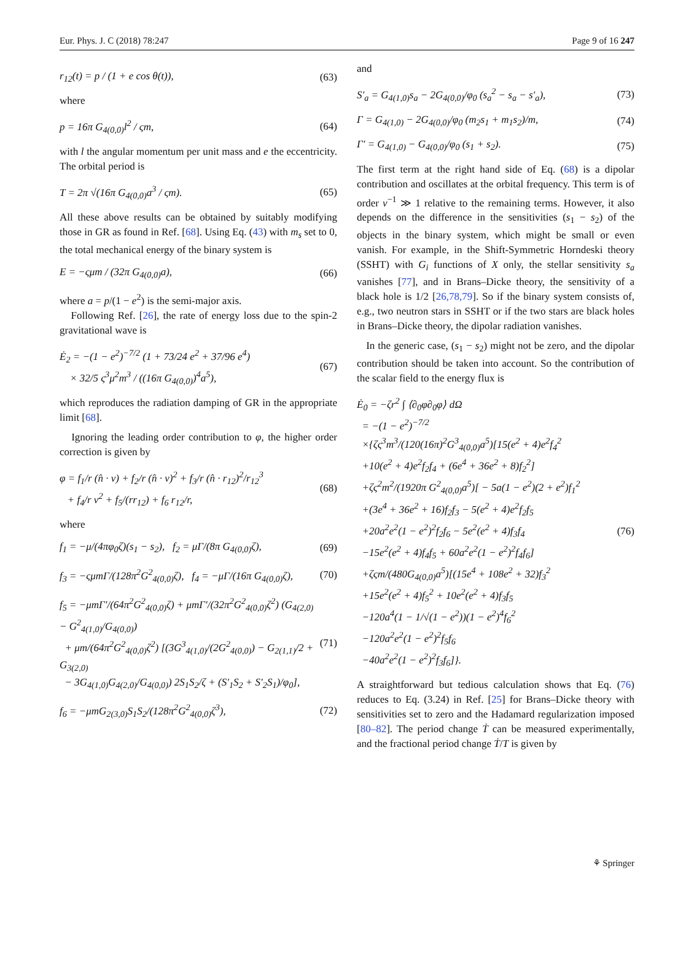Eur. Phys. J. C (2018) 78:247 Page 9 of 16 247
r<sub>12</sub>(t) = p / (1 + e cos θ(t)), (63)
where
p = 16π G<sub>4(0,0)</sub>l<sup>2</sup> / ςm, (64)
with l the angular momentum per unit mass and e the eccentricity. The orbital period is
T = 2π √(16π G<sub>4(0,0)</sub>a<sup>3</sup> / ςm). (65)
All these above results can be obtained by suitably modifying those in GR as found in Ref. [68]. Using Eq. (43) with m<sub>s</sub> set to 0, the total mechanical energy of the binary system is
E = −ςμm / (32π G<sub>4(0,0)</sub>a), (66)
where a = p/(1 − e<sup>2</sup>) is the semi-major axis.
Following Ref. [26], the rate of energy loss due to the spin-2 gravitational wave is
Ė<sub>2</sub> = −(1 − e<sup>2</sup>)<sup>−7/2</sup> (1 + 73/24 e<sup>2</sup> + 37/96 e<sup>4</sup>)
× 32/5 ς<sup>3</sup>μ<sup>2</sup>m<sup>3</sup> / ((16π G<sub>4(0,0)</sub>)<sup>4</sup>a<sup>5</sup>), (67)
which reproduces the radiation damping of GR in the appropriate limit [68].
Ignoring the leading order contribution to φ, the higher order correction is given by
φ = f<sub>1</sub>/r (n̂ · v) + f<sub>2</sub>/r (n̂ · v)<sup>2</sup> + f<sub>3</sub>/r (n̂ · r<sub>12</sub>)<sup>2</sup>/r<sub>12</sub><sup>3</sup>
+ f<sub>4</sub>/r v<sup>2</sup> + f<sub>5</sub>/(rr<sub>12</sub>) + f<sub>6</sub> r<sub>12</sub>/r, (68)
where
f<sub>1</sub> = −μ/(4πφ<sub>0</sub>ζ)(s<sub>1</sub> − s<sub>2</sub>), f<sub>2</sub> = μΓ/(8π G<sub>4(0,0)</sub>ζ), (69)
f<sub>3</sub> = −ςμmΓ/(128π<sup>2</sup>G<sup>2</sup><sub>4(0,0)</sub>ζ), f<sub>4</sub> = −μΓ/(16π G<sub>4(0,0)</sub>ζ), (70)
f<sub>5</sub> = −μmΓ′/(64π<sup>2</sup>G<sup>2</sup><sub>4(0,0)</sub>ζ) + μmΓ′/(32π<sup>2</sup>G<sup>2</sup><sub>4(0,0)</sub>ζ<sup>2</sup>) (G<sub>4(2,0)</sub> − G<sup>2</sup><sub>4(1,0)</sub>/G<sub>4(0,0)</sub>)
+ μm/(64π<sup>2</sup>G<sup>2</sup><sub>4(0,0)</sub>ζ<sup>2</sup>) [(3G<sup>3</sup><sub>4(1,0)</sub>/(2G<sup>2</sup><sub>4(0,0)</sub>) − G<sub>2(1,1)</sub>/2 + G<sub>3(2,0)</sub>
− 3G<sub>4(1,0)</sub>G<sub>4(2,0)</sub>/G<sub>4(0,0)</sub>) 2S<sub>1</sub>S<sub>2</sub>/ζ + (S′<sub>1</sub>S<sub>2</sub> + S′<sub>2</sub>S<sub>1</sub>)/φ<sub>0</sub>], (71)
f<sub>6</sub> = −μmG<sub>2(3,0)</sub>S<sub>1</sub>S<sub>2</sub>/(128π<sup>2</sup>G<sup>2</sup><sub>4(0,0)</sub>ζ<sup>3</sup>), (72)
and
S′<sub>a</sub> = G<sub>4(1,0)</sub>s<sub>a</sub> − 2G<sub>4(0,0)</sub>/φ<sub>0</sub> (s<sub>a</sub><sup>2</sup> − s<sub>a</sub> − s′<sub>a</sub>), (73)
Γ = G<sub>4(1,0)</sub> − 2G<sub>4(0,0)</sub>/φ<sub>0</sub> (m<sub>2</sub>s<sub>1</sub> + m<sub>1</sub>s<sub>2</sub>)/m, (74)
Γ′ = G<sub>4(1,0)</sub> − G<sub>4(0,0)</sub>/φ<sub>0</sub> (s<sub>1</sub> + s<sub>2</sub>). (75)
The first term at the right hand side of Eq. (68) is a dipolar contribution and oscillates at the orbital frequency. This term is of order v<sup>−1</sup> ≫ 1 relative to the remaining terms. However, it also depends on the difference in the sensitivities (s<sub>1</sub> − s<sub>2</sub>) of the objects in the binary system, which might be small or even vanish. For example, in the Shift-Symmetric Horndeski theory (SSHT) with G<sub>i</sub> functions of X only, the stellar sensitivity s<sub>a</sub> vanishes [77], and in Brans–Dicke theory, the sensitivity of a black hole is 1/2 [26,78,79]. So if the binary system consists of, e.g., two neutron stars in SSHT or if the two stars are black holes in Brans–Dicke theory, the dipolar radiation vanishes.
In the generic case, (s<sub>1</sub> − s<sub>2</sub>) might not be zero, and the dipolar contribution should be taken into account. So the contribution of the scalar field to the energy flux is
Ė<sub>0</sub> = −ζr<sup>2</sup> ∫ ⟨∂<sub>0</sub>φ∂<sub>0</sub>φ⟩ dΩ
= −(1 − e<sup>2</sup>)<sup>−7/2</sup>
×{ζς<sup>3</sup>m<sup>3</sup>/(120(16π)<sup>2</sup>G<sup>3</sup><sub>4(0,0)</sub>a<sup>5</sup>)[15(e<sup>2</sup> + 4)e<sup>2</sup>f<sub>4</sub><sup>2</sup>
+10(e<sup>2</sup> + 4)e<sup>2</sup>f<sub>2</sub>f<sub>4</sub> + (6e<sup>4</sup> + 36e<sup>2</sup> + 8)f<sub>2</sub><sup>2</sup>]
+ζς<sup>2</sup>m<sup>2</sup>/(1920π G<sup>2</sup><sub>4(0,0)</sub>a<sup>5</sup>)[ − 5a(1 − e<sup>2</sup>)(2 + e<sup>2</sup>)f<sub>1</sub><sup>2</sup>
+(3e<sup>4</sup> + 36e<sup>2</sup> + 16)f<sub>2</sub>f<sub>3</sub> − 5(e<sup>2</sup> + 4)e<sup>2</sup>f<sub>2</sub>f<sub>5</sub>
+20a<sup>2</sup>e<sup>2</sup>(1 − e<sup>2</sup>)<sup>2</sup>f<sub>2</sub>f<sub>6</sub> − 5e<sup>2</sup>(e<sup>2</sup> + 4)f<sub>3</sub>f<sub>4</sub>
−15e<sup>2</sup>(e<sup>2</sup> + 4)f<sub>4</sub>f<sub>5</sub> + 60a<sup>2</sup>e<sup>2</sup>(1 − e<sup>2</sup>)<sup>2</sup>f<sub>4</sub>f<sub>6</sub>]
+ζςm/(480G<sub>4(0,0)</sub>a<sup>5</sup>)[(15e<sup>4</sup> + 108e<sup>2</sup> + 32)f<sub>3</sub><sup>2</sup>
+15e<sup>2</sup>(e<sup>2</sup> + 4)f<sub>5</sub><sup>2</sup> + 10e<sup>2</sup>(e<sup>2</sup> + 4)f<sub>3</sub>f<sub>5</sub>
−120a<sup>4</sup>(1 − 1/√(1 − e<sup>2</sup>))(1 − e<sup>2</sup>)<sup>4</sup>f<sub>6</sub><sup>2</sup>
−120a<sup>2</sup>e<sup>2</sup>(1 − e<sup>2</sup>)<sup>2</sup>f<sub>5</sub>f<sub>6</sub>
−40a<sup>2</sup>e<sup>2</sup>(1 − e<sup>2</sup>)<sup>2</sup>f<sub>3</sub>f<sub>6</sub>]}. (76)
A straightforward but tedious calculation shows that Eq. (76) reduces to Eq. (3.24) in Ref. [25] for Brans–Dicke theory with sensitivities set to zero and the Hadamard regularization imposed [80–82]. The period change Ṫ can be measured experimentally, and the fractional period change Ṫ/T is given by
⚘ Springer